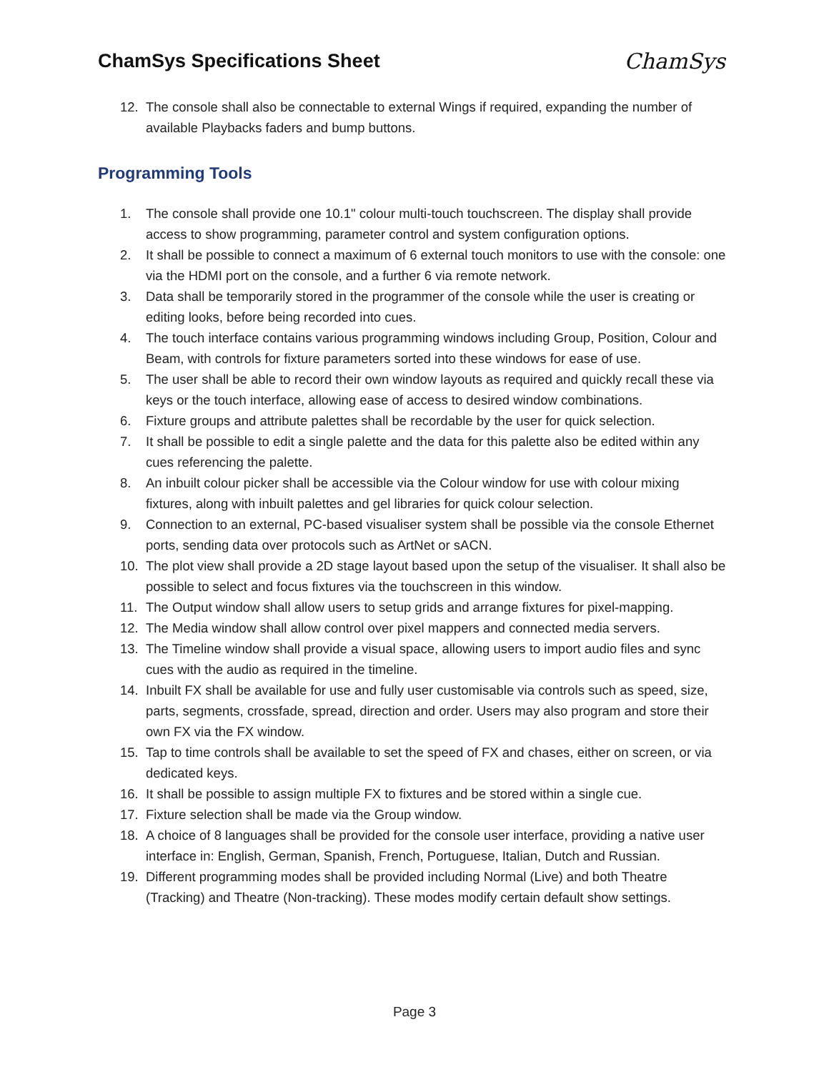ChamSys Specifications Sheet ChamSys
12. The console shall also be connectable to external Wings if required, expanding the number of available Playbacks faders and bump buttons.
Programming Tools
1. The console shall provide one 10.1" colour multi-touch touchscreen. The display shall provide access to show programming, parameter control and system configuration options.
2. It shall be possible to connect a maximum of 6 external touch monitors to use with the console: one via the HDMI port on the console, and a further 6 via remote network.
3. Data shall be temporarily stored in the programmer of the console while the user is creating or editing looks, before being recorded into cues.
4. The touch interface contains various programming windows including Group, Position, Colour and Beam, with controls for fixture parameters sorted into these windows for ease of use.
5. The user shall be able to record their own window layouts as required and quickly recall these via keys or the touch interface, allowing ease of access to desired window combinations.
6. Fixture groups and attribute palettes shall be recordable by the user for quick selection.
7. It shall be possible to edit a single palette and the data for this palette also be edited within any cues referencing the palette.
8. An inbuilt colour picker shall be accessible via the Colour window for use with colour mixing fixtures, along with inbuilt palettes and gel libraries for quick colour selection.
9. Connection to an external, PC-based visualiser system shall be possible via the console Ethernet ports, sending data over protocols such as ArtNet or sACN.
10. The plot view shall provide a 2D stage layout based upon the setup of the visualiser. It shall also be possible to select and focus fixtures via the touchscreen in this window.
11. The Output window shall allow users to setup grids and arrange fixtures for pixel-mapping.
12. The Media window shall allow control over pixel mappers and connected media servers.
13. The Timeline window shall provide a visual space, allowing users to import audio files and sync cues with the audio as required in the timeline.
14. Inbuilt FX shall be available for use and fully user customisable via controls such as speed, size, parts, segments, crossfade, spread, direction and order. Users may also program and store their own FX via the FX window.
15. Tap to time controls shall be available to set the speed of FX and chases, either on screen, or via dedicated keys.
16. It shall be possible to assign multiple FX to fixtures and be stored within a single cue.
17. Fixture selection shall be made via the Group window.
18. A choice of 8 languages shall be provided for the console user interface, providing a native user interface in: English, German, Spanish, French, Portuguese, Italian, Dutch and Russian.
19. Different programming modes shall be provided including Normal (Live) and both Theatre (Tracking) and Theatre (Non-tracking). These modes modify certain default show settings.
Page 3